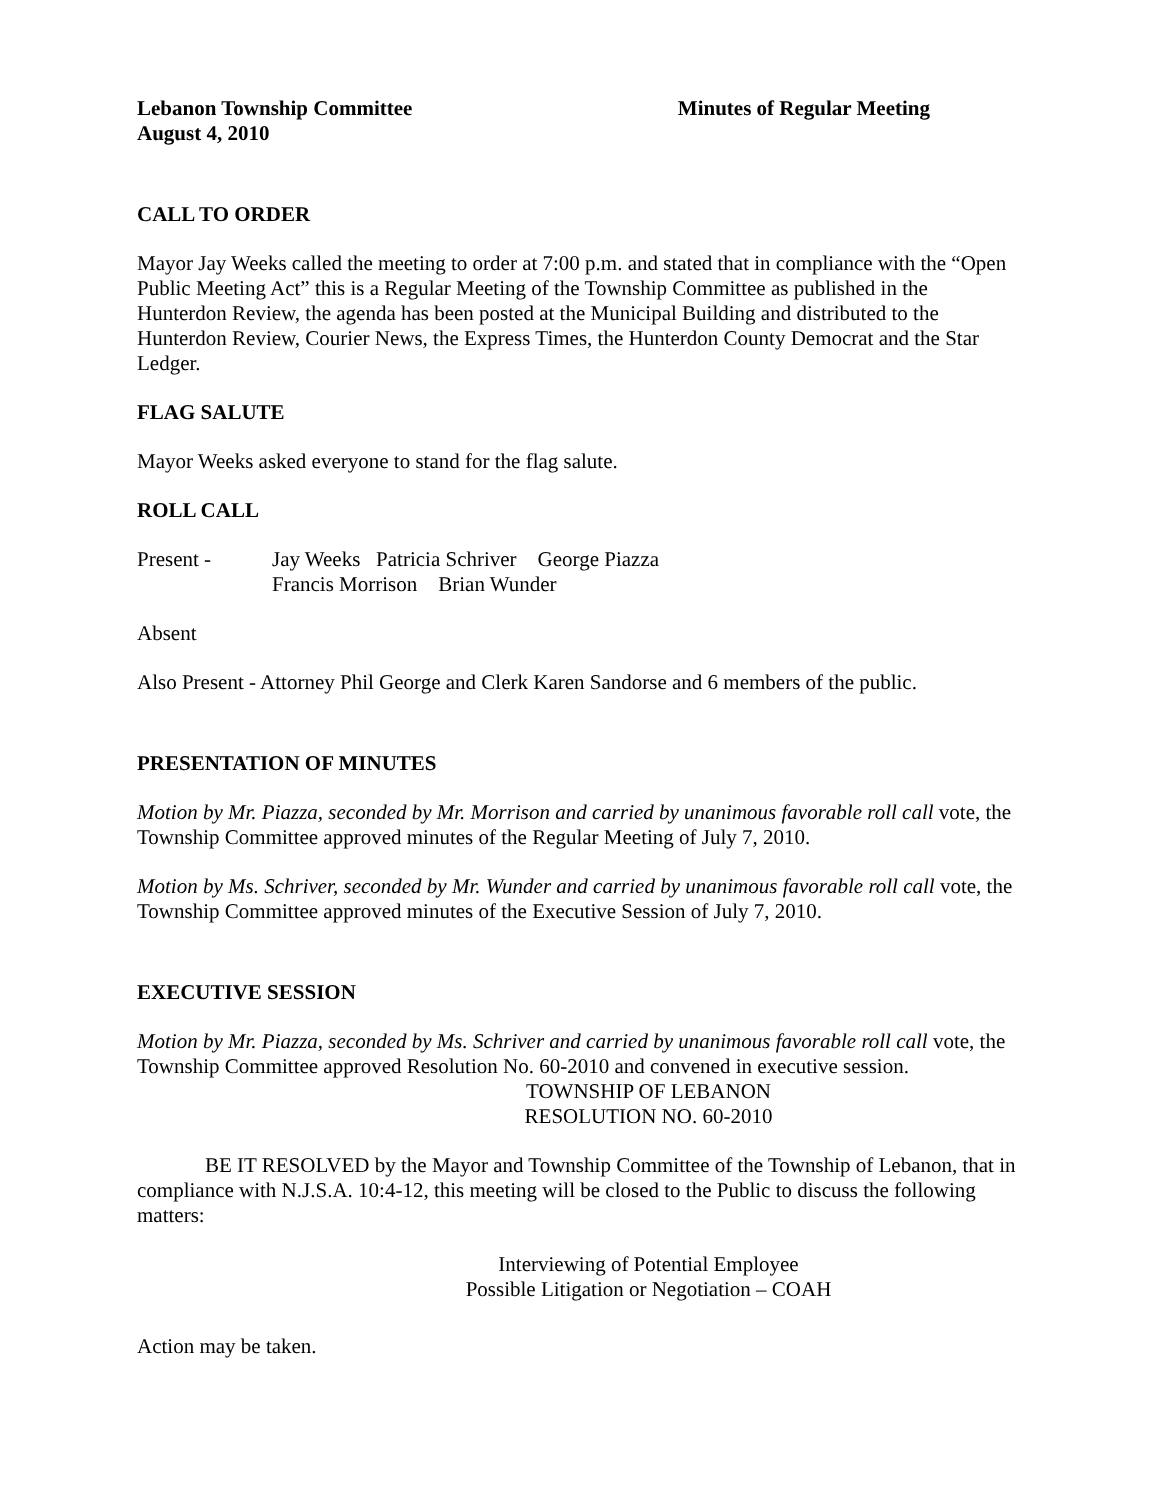Lebanon Township Committee Minutes of Regular Meeting
August 4, 2010
CALL TO ORDER
Mayor Jay Weeks called the meeting to order at 7:00 p.m. and stated that in compliance with the “Open Public Meeting Act” this is a Regular Meeting of the Township Committee as published in the Hunterdon Review, the agenda has been posted at the Municipal Building and distributed to the Hunterdon Review, Courier News, the Express Times, the Hunterdon County Democrat and the Star Ledger.
FLAG SALUTE
Mayor Weeks asked everyone to stand for the flag salute.
ROLL CALL
Present - Jay Weeks Patricia Schriver George Piazza
Francis Morrison Brian Wunder
Absent
Also Present - Attorney Phil George and Clerk Karen Sandorse and 6 members of the public.
PRESENTATION OF MINUTES
Motion by Mr. Piazza, seconded by Mr. Morrison and carried by unanimous favorable roll call vote, the Township Committee approved minutes of the Regular Meeting of July 7, 2010.
Motion by Ms. Schriver, seconded by Mr. Wunder and carried by unanimous favorable roll call vote, the Township Committee approved minutes of the Executive Session of July 7, 2010.
EXECUTIVE SESSION
Motion by Mr. Piazza, seconded by Ms. Schriver and carried by unanimous favorable roll call vote, the Township Committee approved Resolution No. 60-2010 and convened in executive session.
TOWNSHIP OF LEBANON
RESOLUTION NO. 60-2010
BE IT RESOLVED by the Mayor and Township Committee of the Township of Lebanon, that in compliance with N.J.S.A. 10:4-12, this meeting will be closed to the Public to discuss the following matters:
Interviewing of Potential Employee
Possible Litigation or Negotiation – COAH
Action may be taken.